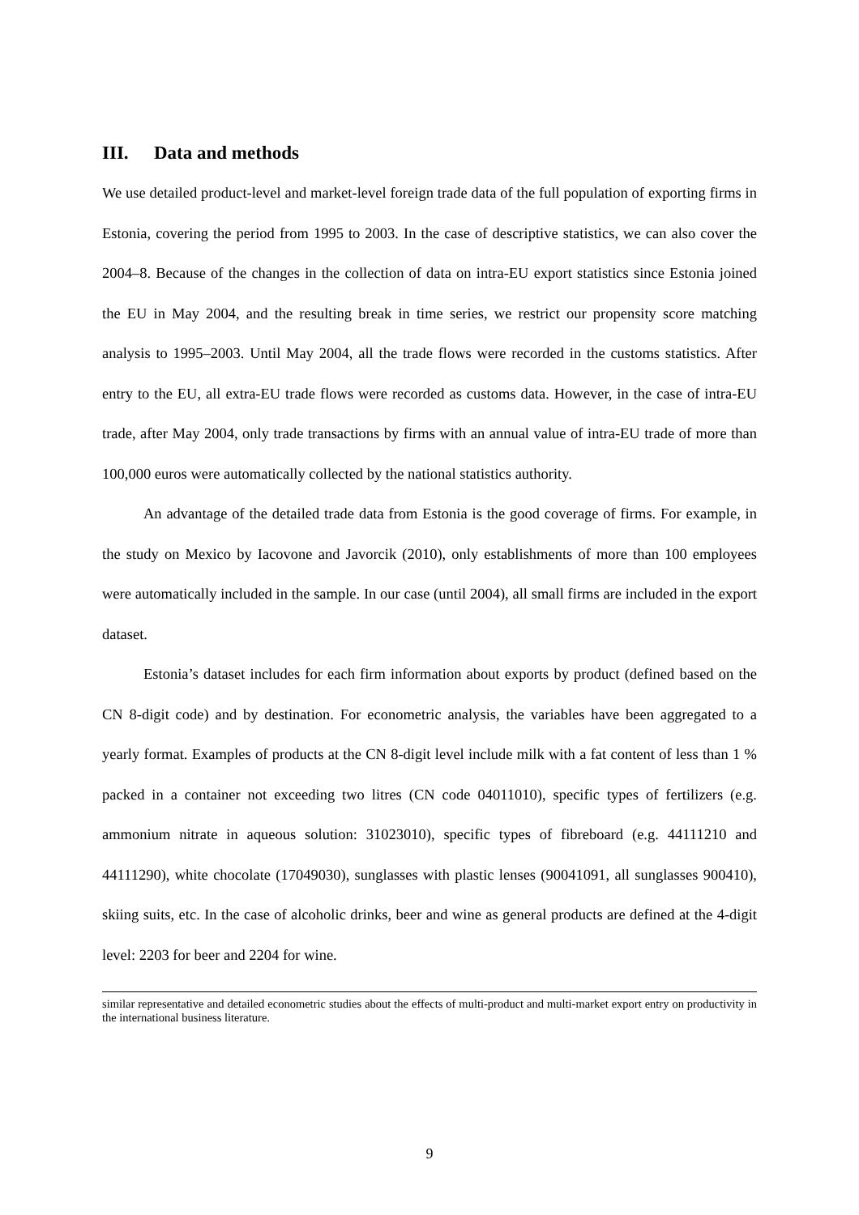III. Data and methods
We use detailed product-level and market-level foreign trade data of the full population of exporting firms in Estonia, covering the period from 1995 to 2003. In the case of descriptive statistics, we can also cover the 2004–8. Because of the changes in the collection of data on intra-EU export statistics since Estonia joined the EU in May 2004, and the resulting break in time series, we restrict our propensity score matching analysis to 1995–2003. Until May 2004, all the trade flows were recorded in the customs statistics. After entry to the EU, all extra-EU trade flows were recorded as customs data. However, in the case of intra-EU trade, after May 2004, only trade transactions by firms with an annual value of intra-EU trade of more than 100,000 euros were automatically collected by the national statistics authority.
An advantage of the detailed trade data from Estonia is the good coverage of firms. For example, in the study on Mexico by Iacovone and Javorcik (2010), only establishments of more than 100 employees were automatically included in the sample. In our case (until 2004), all small firms are included in the export dataset.
Estonia’s dataset includes for each firm information about exports by product (defined based on the CN 8-digit code) and by destination. For econometric analysis, the variables have been aggregated to a yearly format. Examples of products at the CN 8-digit level include milk with a fat content of less than 1 % packed in a container not exceeding two litres (CN code 04011010), specific types of fertilizers (e.g. ammonium nitrate in aqueous solution: 31023010), specific types of fibreboard (e.g. 44111210 and 44111290), white chocolate (17049030), sunglasses with plastic lenses (90041091, all sunglasses 900410), skiing suits, etc. In the case of alcoholic drinks, beer and wine as general products are defined at the 4-digit level: 2203 for beer and 2204 for wine.
similar representative and detailed econometric studies about the effects of multi-product and multi-market export entry on productivity in the international business literature.
9